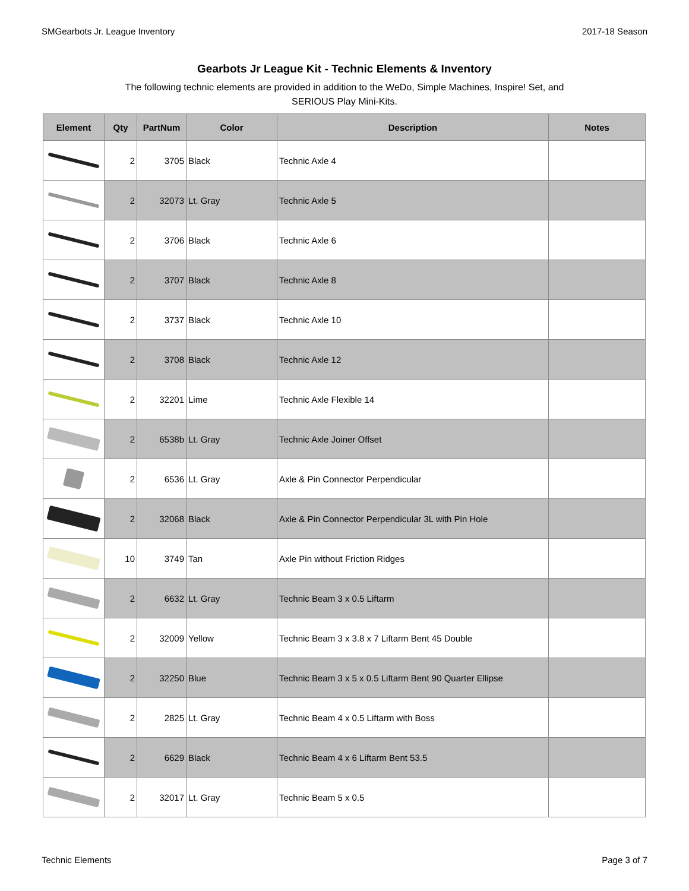SMGearbots Jr. League Inventory 2017-18 Season
Gearbots Jr League Kit - Technic Elements & Inventory
The following technic elements are provided in addition to the WeDo, Simple Machines, Inspire! Set, and SERIOUS Play Mini-Kits.
| Element | Qty | PartNum | Color | Description | Notes |
| --- | --- | --- | --- | --- | --- |
| | 2 | 3705 | Black | Technic Axle 4 | |
| | 2 | 32073 | Lt. Gray | Technic Axle 5 | |
| | 2 | 3706 | Black | Technic Axle 6 | |
| | 2 | 3707 | Black | Technic Axle 8 | |
| | 2 | 3737 | Black | Technic Axle 10 | |
| | 2 | 3708 | Black | Technic Axle 12 | |
| | 2 | 32201 | Lime | Technic Axle Flexible 14 | |
| | 2 | 6538b | Lt. Gray | Technic Axle Joiner Offset | |
| | 2 | 6536 | Lt. Gray | Axle & Pin Connector Perpendicular | |
| | 2 | 32068 | Black | Axle & Pin Connector Perpendicular 3L with Pin Hole | |
| | 10 | 3749 | Tan | Axle Pin without Friction Ridges | |
| | 2 | 6632 | Lt. Gray | Technic Beam 3 x 0.5 Liftarm | |
| | 2 | 32009 | Yellow | Technic Beam 3 x 3.8 x 7 Liftarm Bent 45 Double | |
| | 2 | 32250 | Blue | Technic Beam 3 x 5 x 0.5 Liftarm Bent 90 Quarter Ellipse | |
| | 2 | 2825 | Lt. Gray | Technic Beam 4 x 0.5 Liftarm with Boss | |
| | 2 | 6629 | Black | Technic Beam 4 x 6 Liftarm Bent 53.5 | |
| | 2 | 32017 | Lt. Gray | Technic Beam 5 x 0.5 | |
Technic Elements Page 3 of 7